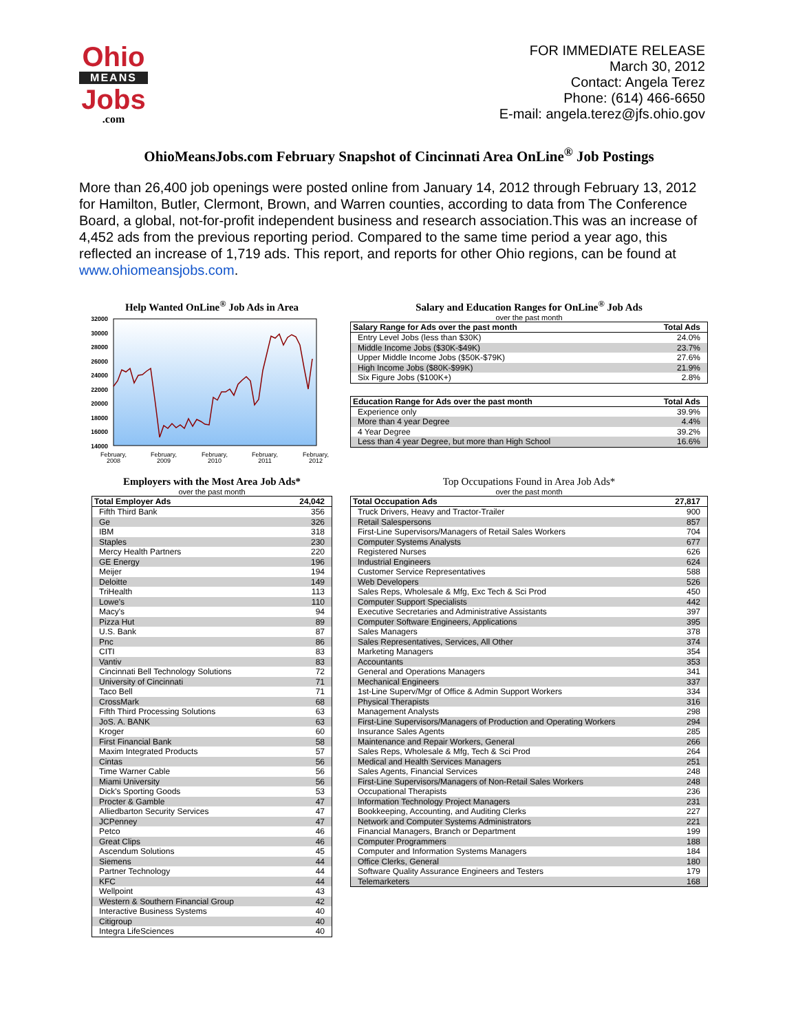Ohio
MEANS
Jobs
.com
FOR IMMEDIATE RELEASE
March 30, 2012
Contact: Angela Terez
Phone: (614) 466-6650
E-mail: angela.terez@jfs.ohio.gov
OhioMeansJobs.com February Snapshot of Cincinnati Area OnLine<sup>®</sup> Job Postings
More than 26,400 job openings were posted online from January 14, 2012 through February 13, 2012 for Hamilton, Butler, Clermont, Brown, and Warren counties, according to data from The Conference Board, a global, not-for-profit independent business and research association.This was an increase of 4,452 ads from the previous reporting period. Compared to the same time period a year ago, this reflected an increase of 1,719 ads. This report, and reports for other Ohio regions, can be found at www.ohiomeansjobs.com.
Help Wanted OnLine<sup>®</sup> Job Ads in Area
32000
30000
28000
26000
24000
22000
20000
18000
16000
14000
February,
2008
February,
2009
February,
2010
February,
2011
February,
2012
Salary and Education Ranges for OnLine<sup>®</sup> Job Ads
over the past month
| Salary Range for Ads over the past month | Total Ads |
| --- | --- |
| Entry Level Jobs (less than $30K) | 24.0% |
| Middle Income Jobs ($30K-$49K) | 23.7% |
| Upper Middle Income Jobs ($50K-$79K) | 27.6% |
| High Income Jobs ($80K-$99K) | 21.9% |
| Six Figure Jobs ($100K+) | 2.8% |
| Education Range for Ads over the past month | Total Ads |
| --- | --- |
| Experience only | 39.9% |
| More than 4 year Degree | 4.4% |
| 4 Year Degree | 39.2% |
| Less than 4 year Degree, but more than High School | 16.6% |
Employers with the Most Area Job Ads*
over the past month
| Total Employer Ads | 24,042 |
| --- | --- |
| Fifth Third Bank | 356 |
| Ge | 326 |
| IBM | 318 |
| Staples | 230 |
| Mercy Health Partners | 220 |
| GE Energy | 196 |
| Meijer | 194 |
| Deloitte | 149 |
| TriHealth | 113 |
| Lowe's | 110 |
| Macy's | 94 |
| Pizza Hut | 89 |
| U.S. Bank | 87 |
| Pnc | 86 |
| CITI | 83 |
| Vantiv | 83 |
| Cincinnati Bell Technology Solutions | 72 |
| University of Cincinnati | 71 |
| Taco Bell | 71 |
| CrossMark | 68 |
| Fifth Third Processing Solutions | 63 |
| JoS. A. BANK | 63 |
| Kroger | 60 |
| First Financial Bank | 58 |
| Maxim Integrated Products | 57 |
| Cintas | 56 |
| Time Warner Cable | 56 |
| Miami University | 56 |
| Dick's Sporting Goods | 53 |
| Procter & Gamble | 47 |
| Alliedbarton Security Services | 47 |
| JCPenney | 47 |
| Petco | 46 |
| Great Clips | 46 |
| Ascendum Solutions | 45 |
| Siemens | 44 |
| Partner Technology | 44 |
| KFC | 44 |
| Wellpoint | 43 |
| Western & Southern Financial Group | 42 |
| Interactive Business Systems | 40 |
| Citigroup | 40 |
| Integra LifeSciences | 40 |
Top Occupations Found in Area Job Ads*
over the past month
| Total Occupation Ads | 27,817 |
| --- | --- |
| Truck Drivers, Heavy and Tractor-Trailer | 900 |
| Retail Salespersons | 857 |
| First-Line Supervisors/Managers of Retail Sales Workers | 704 |
| Computer Systems Analysts | 677 |
| Registered Nurses | 626 |
| Industrial Engineers | 624 |
| Customer Service Representatives | 588 |
| Web Developers | 526 |
| Sales Reps, Wholesale & Mfg, Exc Tech & Sci Prod | 450 |
| Computer Support Specialists | 442 |
| Executive Secretaries and Administrative Assistants | 397 |
| Computer Software Engineers, Applications | 395 |
| Sales Managers | 378 |
| Sales Representatives, Services, All Other | 374 |
| Marketing Managers | 354 |
| Accountants | 353 |
| General and Operations Managers | 341 |
| Mechanical Engineers | 337 |
| 1st-Line Superv/Mgr of Office & Admin Support Workers | 334 |
| Physical Therapists | 316 |
| Management Analysts | 298 |
| First-Line Supervisors/Managers of Production and Operating Workers | 294 |
| Insurance Sales Agents | 285 |
| Maintenance and Repair Workers, General | 266 |
| Sales Reps, Wholesale & Mfg, Tech & Sci Prod | 264 |
| Medical and Health Services Managers | 251 |
| Sales Agents, Financial Services | 248 |
| First-Line Supervisors/Managers of Non-Retail Sales Workers | 248 |
| Occupational Therapists | 236 |
| Information Technology Project Managers | 231 |
| Bookkeeping, Accounting, and Auditing Clerks | 227 |
| Network and Computer Systems Administrators | 221 |
| Financial Managers, Branch or Department | 199 |
| Computer Programmers | 188 |
| Computer and Information Systems Managers | 184 |
| Office Clerks, General | 180 |
| Software Quality Assurance Engineers and Testers | 179 |
| Telemarketers | 168 |